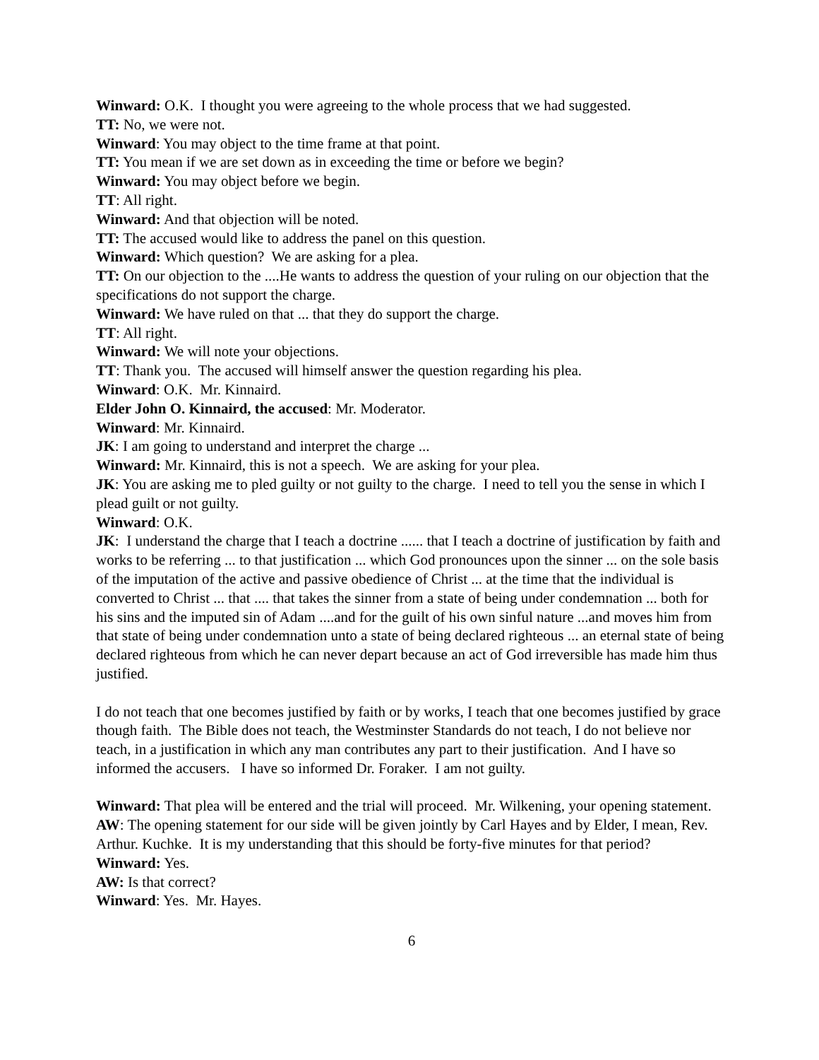Winward: O.K. I thought you were agreeing to the whole process that we had suggested.
TT: No, we were not.
Winward: You may object to the time frame at that point.
TT: You mean if we are set down as in exceeding the time or before we begin?
Winward: You may object before we begin.
TT: All right.
Winward: And that objection will be noted.
TT: The accused would like to address the panel on this question.
Winward: Which question? We are asking for a plea.
TT: On our objection to the ....He wants to address the question of your ruling on our objection that the specifications do not support the charge.
Winward: We have ruled on that ... that they do support the charge.
TT: All right.
Winward: We will note your objections.
TT: Thank you. The accused will himself answer the question regarding his plea.
Winward: O.K. Mr. Kinnaird.
Elder John O. Kinnaird, the accused: Mr. Moderator.
Winward: Mr. Kinnaird.
JK: I am going to understand and interpret the charge ...
Winward: Mr. Kinnaird, this is not a speech. We are asking for your plea.
JK: You are asking me to pled guilty or not guilty to the charge. I need to tell you the sense in which I plead guilt or not guilty.
Winward: O.K.
JK: I understand the charge that I teach a doctrine ...... that I teach a doctrine of justification by faith and works to be referring ... to that justification ... which God pronounces upon the sinner ... on the sole basis of the imputation of the active and passive obedience of Christ ... at the time that the individual is converted to Christ ... that .... that takes the sinner from a state of being under condemnation ... both for his sins and the imputed sin of Adam ....and for the guilt of his own sinful nature ...and moves him from that state of being under condemnation unto a state of being declared righteous ... an eternal state of being declared righteous from which he can never depart because an act of God irreversible has made him thus justified.
I do not teach that one becomes justified by faith or by works, I teach that one becomes justified by grace though faith. The Bible does not teach, the Westminster Standards do not teach, I do not believe nor teach, in a justification in which any man contributes any part to their justification. And I have so informed the accusers. I have so informed Dr. Foraker. I am not guilty.
Winward: That plea will be entered and the trial will proceed. Mr. Wilkening, your opening statement.
AW: The opening statement for our side will be given jointly by Carl Hayes and by Elder, I mean, Rev. Arthur. Kuchke. It is my understanding that this should be forty-five minutes for that period?
Winward: Yes.
AW: Is that correct?
Winward: Yes. Mr. Hayes.
6